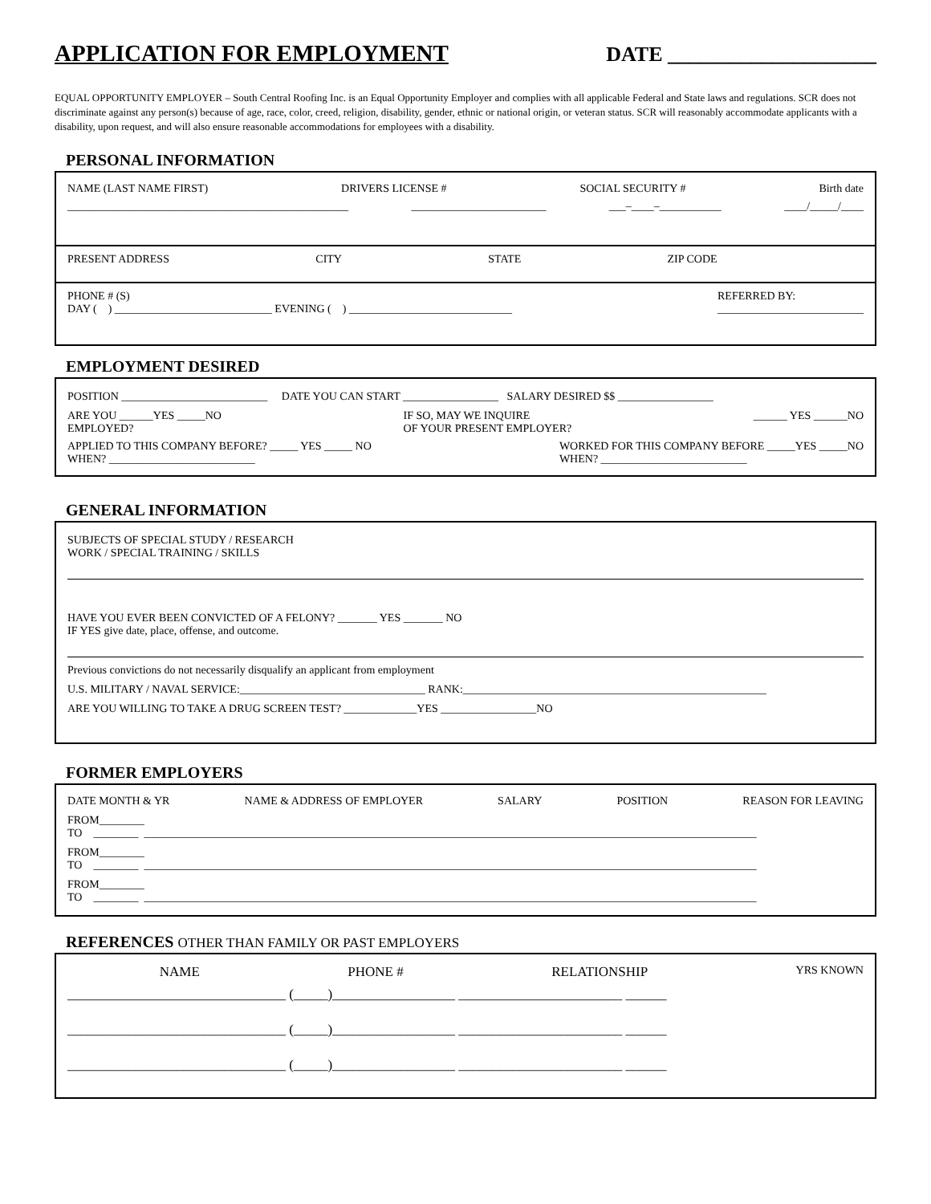APPLICATION FOR EMPLOYMENT
DATE ____________________
EQUAL OPPORTUNITY EMPLOYER – South Central Roofing Inc. is an Equal Opportunity Employer and complies with all applicable Federal and State laws and regulations. SCR does not discriminate against any person(s) because of age, race, color, creed, religion, disability, gender, ethnic or national origin, or veteran status. SCR will reasonably accommodate applicants with a disability, upon request, and will also ensure reasonable accommodations for employees with a disability.
PERSONAL INFORMATION
NAME (LAST NAME FIRST) DRIVERS LICENSE # SOCIAL SECURITY # Birth date
__________________________________________________ ________________________ ___–____–___________ ____/_____/____
PRESENT ADDRESS CITY STATE ZIP CODE
PHONE # (S)
DAY ( ) ____________________________ EVENING ( ) _____________________________ REFERRED BY:
__________________________
EMPLOYMENT DESIRED
POSITION __________________________ DATE YOU CAN START _________________ SALARY DESIRED $$ _________________
ARE YOU ______YES _____NO
EMPLOYED? IF SO, MAY WE INQUIRE
OF YOUR PRESENT EMPLOYER? ______ YES ______NO
APPLIED TO THIS COMPANY BEFORE? _____ YES _____ NO
WHEN? __________________________ WORKED FOR THIS COMPANY BEFORE _____YES _____NO
WHEN? __________________________
GENERAL INFORMATION
SUBJECTS OF SPECIAL STUDY / RESEARCH
WORK / SPECIAL TRAINING / SKILLS
HAVE YOU EVER BEEN CONVICTED OF A FELONY? _______ YES _______ NO
IF YES give date, place, offense, and outcome.
Previous convictions do not necessarily disqualify an applicant from employment
U.S. MILITARY / NAVAL SERVICE:_________________________________ RANK:______________________________________________________
ARE YOU WILLING TO TAKE A DRUG SCREEN TEST? _____________YES _________________NO
FORMER EMPLOYERS
DATE MONTH & YR NAME & ADDRESS OF EMPLOYER SALARY POSITION REASON FOR LEAVING
FROM________
TO ________ _____________________________________________________________________________________________________________
FROM________
TO ________ _____________________________________________________________________________________________________________
FROM________
TO ________ _____________________________________________________________________________________________________________
REFERENCES OTHER THAN FAMILY OR PAST EMPLOYERS
NAME PHONE # RELATIONSHIP YRS KNOWN
________________________________ (_____)__________________ ________________________ ______
________________________________ (_____)__________________ ________________________ ______
________________________________ (_____)__________________ ________________________ ______